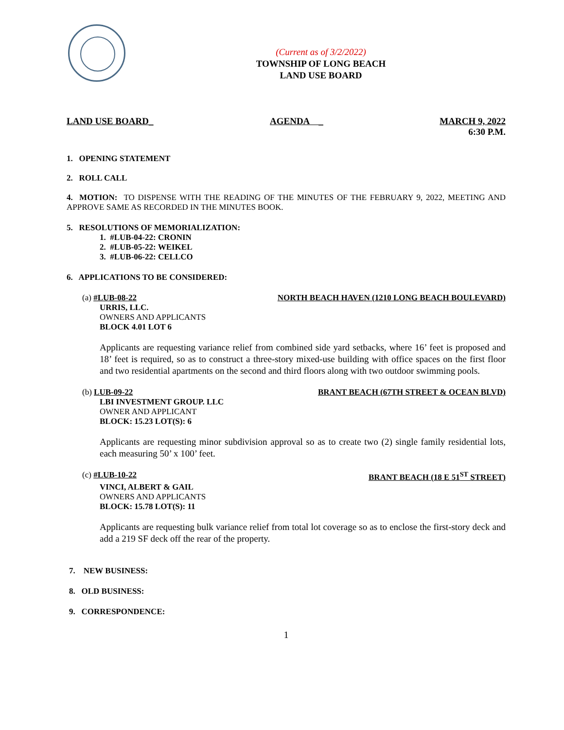(Current as of 3/2/2022)
TOWNSHIP OF LONG BEACH
LAND USE BOARD
LAND USE BOARD_ AGENDA _ MARCH 9, 2022
6:30 P.M.
1. OPENING STATEMENT
2. ROLL CALL
4. MOTION: TO DISPENSE WITH THE READING OF THE MINUTES OF THE FEBRUARY 9, 2022, MEETING AND APPROVE SAME AS RECORDED IN THE MINUTES BOOK.
5. RESOLUTIONS OF MEMORIALIZATION:
1. #LUB-04-22: CRONIN
2. #LUB-05-22: WEIKEL
3. #LUB-06-22: CELLCO
6. APPLICATIONS TO BE CONSIDERED:
(a) #LUB-08-22 NORTH BEACH HAVEN (1210 LONG BEACH BOULEVARD)
URRIS, LLC.
OWNERS AND APPLICANTS
BLOCK 4.01 LOT 6
Applicants are requesting variance relief from combined side yard setbacks, where 16’ feet is proposed and 18’ feet is required, so as to construct a three-story mixed-use building with office spaces on the first floor and two residential apartments on the second and third floors along with two outdoor swimming pools.
(b) LUB-09-22 BRANT BEACH (67TH STREET & OCEAN BLVD)
LBI INVESTMENT GROUP. LLC
OWNER AND APPLICANT
BLOCK: 15.23 LOT(S): 6
Applicants are requesting minor subdivision approval so as to create two (2) single family residential lots, each measuring 50’ x 100’ feet.
(c) #LUB-10-22 BRANT BEACH (18 E 51<sup>ST</sup> STREET)
VINCI, ALBERT & GAIL
OWNERS AND APPLICANTS
BLOCK: 15.78 LOT(S): 11
Applicants are requesting bulk variance relief from total lot coverage so as to enclose the first-story deck and add a 219 SF deck off the rear of the property.
7. NEW BUSINESS:
8. OLD BUSINESS:
9. CORRESPONDENCE:
1